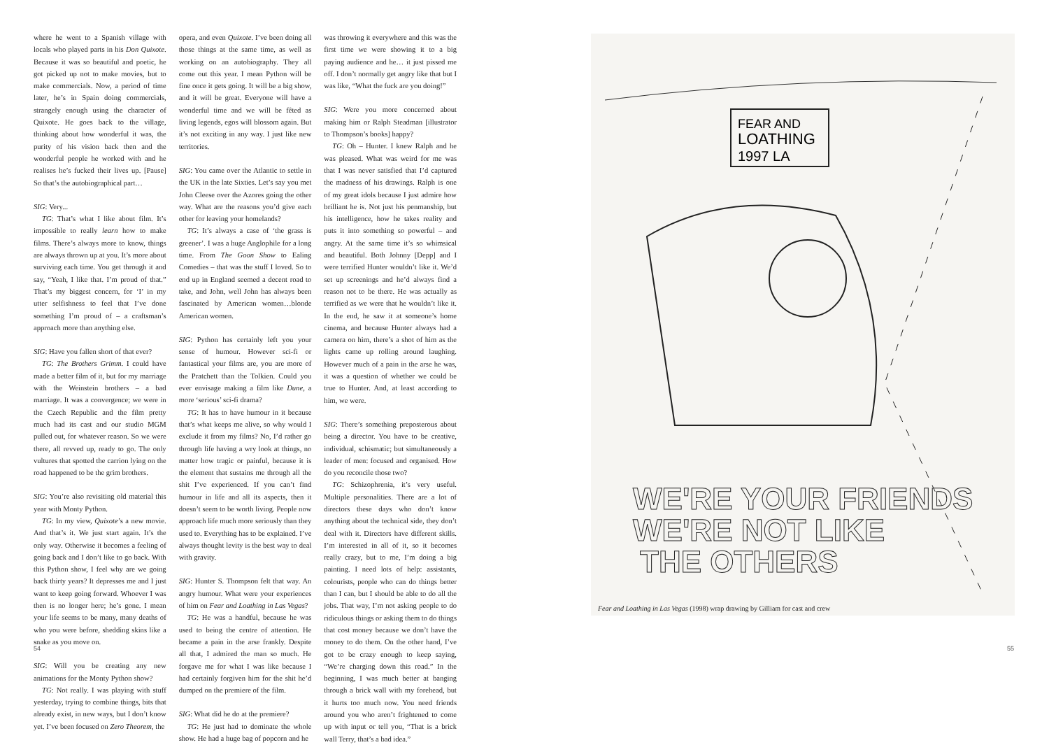where he went to a Spanish village with locals who played parts in his Don Quixote. Because it was so beautiful and poetic, he got picked up not to make movies, but to make commercials. Now, a period of time later, he’s in Spain doing commercials, strangely enough using the character of Quixote. He goes back to the village, thinking about how wonderful it was, the purity of his vision back then and the wonderful people he worked with and he realises he’s fucked their lives up. [Pause] So that’s the autobiographical part…
SIG: Very...
TG: That’s what I like about film. It’s impossible to really learn how to make films. There’s always more to know, things are always thrown up at you. It’s more about surviving each time. You get through it and say, “Yeah, I like that. I’m proud of that.” That’s my biggest concern, for ‘I’ in my utter selfishness to feel that I’ve done something I’m proud of – a craftsman’s approach more than anything else.
SIG: Have you fallen short of that ever?
TG: The Brothers Grimm. I could have made a better film of it, but for my marriage with the Weinstein brothers – a bad marriage. It was a convergence; we were in the Czech Republic and the film pretty much had its cast and our studio MGM pulled out, for whatever reason. So we were there, all revved up, ready to go. The only vultures that spotted the carrion lying on the road happened to be the grim brothers.
SIG: You’re also revisiting old material this year with Monty Python.
TG: In my view, Quixote’s a new movie. And that’s it. We just start again. It’s the only way. Otherwise it becomes a feeling of going back and I don’t like to go back. With this Python show, I feel why are we going back thirty years? It depresses me and I just want to keep going forward. Whoever I was then is no longer here; he’s gone. I mean your life seems to be many, many deaths of who you were before, shedding skins like a snake as you move on.
SIG: Will you be creating any new animations for the Monty Python show?
TG: Not really. I was playing with stuff yesterday, trying to combine things, bits that already exist, in new ways, but I don’t know yet. I’ve been focused on Zero Theorem, the
opera, and even Quixote. I’ve been doing all those things at the same time, as well as working on an autobiography. They all come out this year. I mean Python will be fine once it gets going. It will be a big show, and it will be great. Everyone will have a wonderful time and we will be fêted as living legends, egos will blossom again. But it’s not exciting in any way. I just like new territories.
SIG: You came over the Atlantic to settle in the UK in the late Sixties. Let’s say you met John Cleese over the Azores going the other way. What are the reasons you’d give each other for leaving your homelands?
TG: It’s always a case of ‘the grass is greener’. I was a huge Anglophile for a long time. From The Goon Show to Ealing Comedies – that was the stuff I loved. So to end up in England seemed a decent road to take, and John, well John has always been fascinated by American women…blonde American women.
SIG: Python has certainly left you your sense of humour. However sci-fi or fantastical your films are, you are more of the Pratchett than the Tolkien. Could you ever envisage making a film like Dune, a more ‘serious’ sci-fi drama?
TG: It has to have humour in it because that’s what keeps me alive, so why would I exclude it from my films? No, I’d rather go through life having a wry look at things, no matter how tragic or painful, because it is the element that sustains me through all the shit I’ve experienced. If you can’t find humour in life and all its aspects, then it doesn’t seem to be worth living. People now approach life much more seriously than they used to. Everything has to be explained. I’ve always thought levity is the best way to deal with gravity.
SIG: Hunter S. Thompson felt that way. An angry humour. What were your experiences of him on Fear and Loathing in Las Vegas?
TG: He was a handful, because he was used to being the centre of attention. He became a pain in the arse frankly. Despite all that, I admired the man so much. He forgave me for what I was like because I had certainly forgiven him for the shit he’d dumped on the premiere of the film.
SIG: What did he do at the premiere?
TG: He just had to dominate the whole show. He had a huge bag of popcorn and he
was throwing it everywhere and this was the first time we were showing it to a big paying audience and he… it just pissed me off. I don’t normally get angry like that but I was like, “What the fuck are you doing!”
SIG: Were you more concerned about making him or Ralph Steadman [illustrator to Thompson’s books] happy?
TG: Oh – Hunter. I knew Ralph and he was pleased. What was weird for me was that I was never satisfied that I’d captured the madness of his drawings. Ralph is one of my great idols because I just admire how brilliant he is. Not just his penmanship, but his intelligence, how he takes reality and puts it into something so powerful – and angry. At the same time it’s so whimsical and beautiful. Both Johnny [Depp] and I were terrified Hunter wouldn’t like it. We’d set up screenings and he’d always find a reason not to be there. He was actually as terrified as we were that he wouldn’t like it. In the end, he saw it at someone’s home cinema, and because Hunter always had a camera on him, there’s a shot of him as the lights came up rolling around laughing. However much of a pain in the arse he was, it was a question of whether we could be true to Hunter. And, at least according to him, we were.
SIG: There’s something preposterous about being a director. You have to be creative, individual, schismatic; but simultaneously a leader of men: focused and organised. How do you reconcile those two?
TG: Schizophrenia, it’s very useful. Multiple personalities. There are a lot of directors these days who don’t know anything about the technical side, they don’t deal with it. Directors have different skills. I’m interested in all of it, so it becomes really crazy, but to me, I’m doing a big painting. I need lots of help: assistants, colourists, people who can do things better than I can, but I should be able to do all the jobs. That way, I’m not asking people to do ridiculous things or asking them to do things that cost money because we don’t have the money to do them. On the other hand, I’ve got to be crazy enough to keep saying, “We’re charging down this road.” In the beginning, I was much better at banging through a brick wall with my forehead, but it hurts too much now. You need friends around you who aren’t frightened to come up with input or tell you, “That is a brick wall Terry, that’s a bad idea.”
FEAR AND
LOATHING
1997 LA
WE'RE YOUR FRIENDS
WE'RE NOT LIKE
THE OTHERS
Fear and Loathing in Las Vegas (1998) wrap drawing by Gilliam for cast and crew
54 55